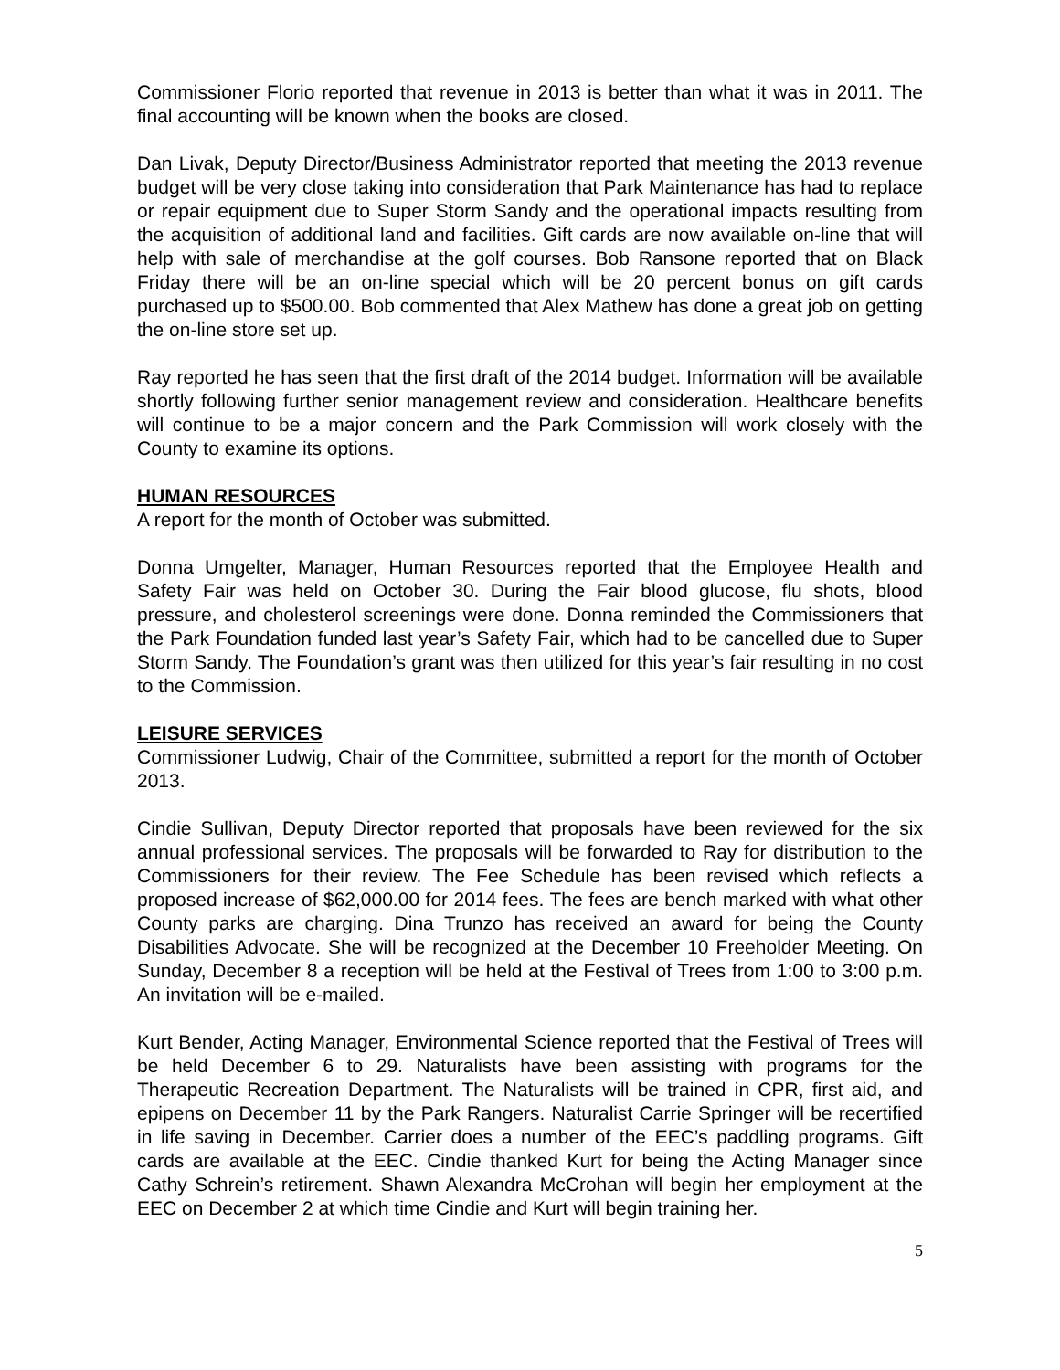Commissioner Florio reported that revenue in 2013 is better than what it was in 2011. The final accounting will be known when the books are closed.
Dan Livak, Deputy Director/Business Administrator reported that meeting the 2013 revenue budget will be very close taking into consideration that Park Maintenance has had to replace or repair equipment due to Super Storm Sandy and the operational impacts resulting from the acquisition of additional land and facilities. Gift cards are now available on-line that will help with sale of merchandise at the golf courses. Bob Ransone reported that on Black Friday there will be an on-line special which will be 20 percent bonus on gift cards purchased up to $500.00. Bob commented that Alex Mathew has done a great job on getting the on-line store set up.
Ray reported he has seen that the first draft of the 2014 budget. Information will be available shortly following further senior management review and consideration. Healthcare benefits will continue to be a major concern and the Park Commission will work closely with the County to examine its options.
HUMAN RESOURCES
A report for the month of October was submitted.
Donna Umgelter, Manager, Human Resources reported that the Employee Health and Safety Fair was held on October 30. During the Fair blood glucose, flu shots, blood pressure, and cholesterol screenings were done. Donna reminded the Commissioners that the Park Foundation funded last year’s Safety Fair, which had to be cancelled due to Super Storm Sandy. The Foundation’s grant was then utilized for this year’s fair resulting in no cost to the Commission.
LEISURE SERVICES
Commissioner Ludwig, Chair of the Committee, submitted a report for the month of October 2013.
Cindie Sullivan, Deputy Director reported that proposals have been reviewed for the six annual professional services. The proposals will be forwarded to Ray for distribution to the Commissioners for their review. The Fee Schedule has been revised which reflects a proposed increase of $62,000.00 for 2014 fees. The fees are bench marked with what other County parks are charging. Dina Trunzo has received an award for being the County Disabilities Advocate. She will be recognized at the December 10 Freeholder Meeting. On Sunday, December 8 a reception will be held at the Festival of Trees from 1:00 to 3:00 p.m. An invitation will be e-mailed.
Kurt Bender, Acting Manager, Environmental Science reported that the Festival of Trees will be held December 6 to 29. Naturalists have been assisting with programs for the Therapeutic Recreation Department. The Naturalists will be trained in CPR, first aid, and epipens on December 11 by the Park Rangers. Naturalist Carrie Springer will be recertified in life saving in December. Carrier does a number of the EEC’s paddling programs. Gift cards are available at the EEC. Cindie thanked Kurt for being the Acting Manager since Cathy Schrein’s retirement. Shawn Alexandra McCrohan will begin her employment at the EEC on December 2 at which time Cindie and Kurt will begin training her.
5